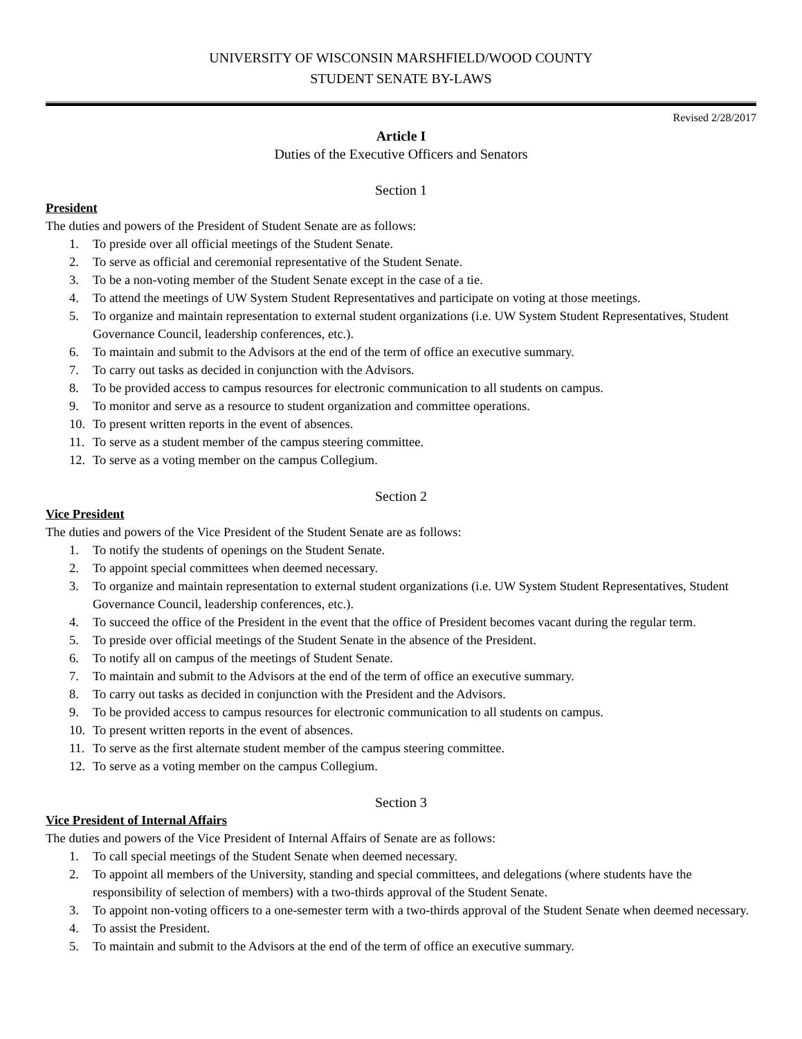UNIVERSITY OF WISCONSIN MARSHFIELD/WOOD COUNTY
STUDENT SENATE BY-LAWS
Revised 2/28/2017
Article I
Duties of the Executive Officers and Senators
Section 1
President
The duties and powers of the President of Student Senate are as follows:
1. To preside over all official meetings of the Student Senate.
2. To serve as official and ceremonial representative of the Student Senate.
3. To be a non-voting member of the Student Senate except in the case of a tie.
4. To attend the meetings of UW System Student Representatives and participate on voting at those meetings.
5. To organize and maintain representation to external student organizations (i.e. UW System Student Representatives, Student Governance Council, leadership conferences, etc.).
6. To maintain and submit to the Advisors at the end of the term of office an executive summary.
7. To carry out tasks as decided in conjunction with the Advisors.
8. To be provided access to campus resources for electronic communication to all students on campus.
9. To monitor and serve as a resource to student organization and committee operations.
10. To present written reports in the event of absences.
11. To serve as a student member of the campus steering committee.
12. To serve as a voting member on the campus Collegium.
Section 2
Vice President
The duties and powers of the Vice President of the Student Senate are as follows:
1. To notify the students of openings on the Student Senate.
2. To appoint special committees when deemed necessary.
3. To organize and maintain representation to external student organizations (i.e. UW System Student Representatives, Student Governance Council, leadership conferences, etc.).
4. To succeed the office of the President in the event that the office of President becomes vacant during the regular term.
5. To preside over official meetings of the Student Senate in the absence of the President.
6. To notify all on campus of the meetings of Student Senate.
7. To maintain and submit to the Advisors at the end of the term of office an executive summary.
8. To carry out tasks as decided in conjunction with the President and the Advisors.
9. To be provided access to campus resources for electronic communication to all students on campus.
10. To present written reports in the event of absences.
11. To serve as the first alternate student member of the campus steering committee.
12. To serve as a voting member on the campus Collegium.
Section 3
Vice President of Internal Affairs
The duties and powers of the Vice President of Internal Affairs of Senate are as follows:
1. To call special meetings of the Student Senate when deemed necessary.
2. To appoint all members of the University, standing and special committees, and delegations (where students have the responsibility of selection of members) with a two-thirds approval of the Student Senate.
3. To appoint non-voting officers to a one-semester term with a two-thirds approval of the Student Senate when deemed necessary.
4. To assist the President.
5. To maintain and submit to the Advisors at the end of the term of office an executive summary.